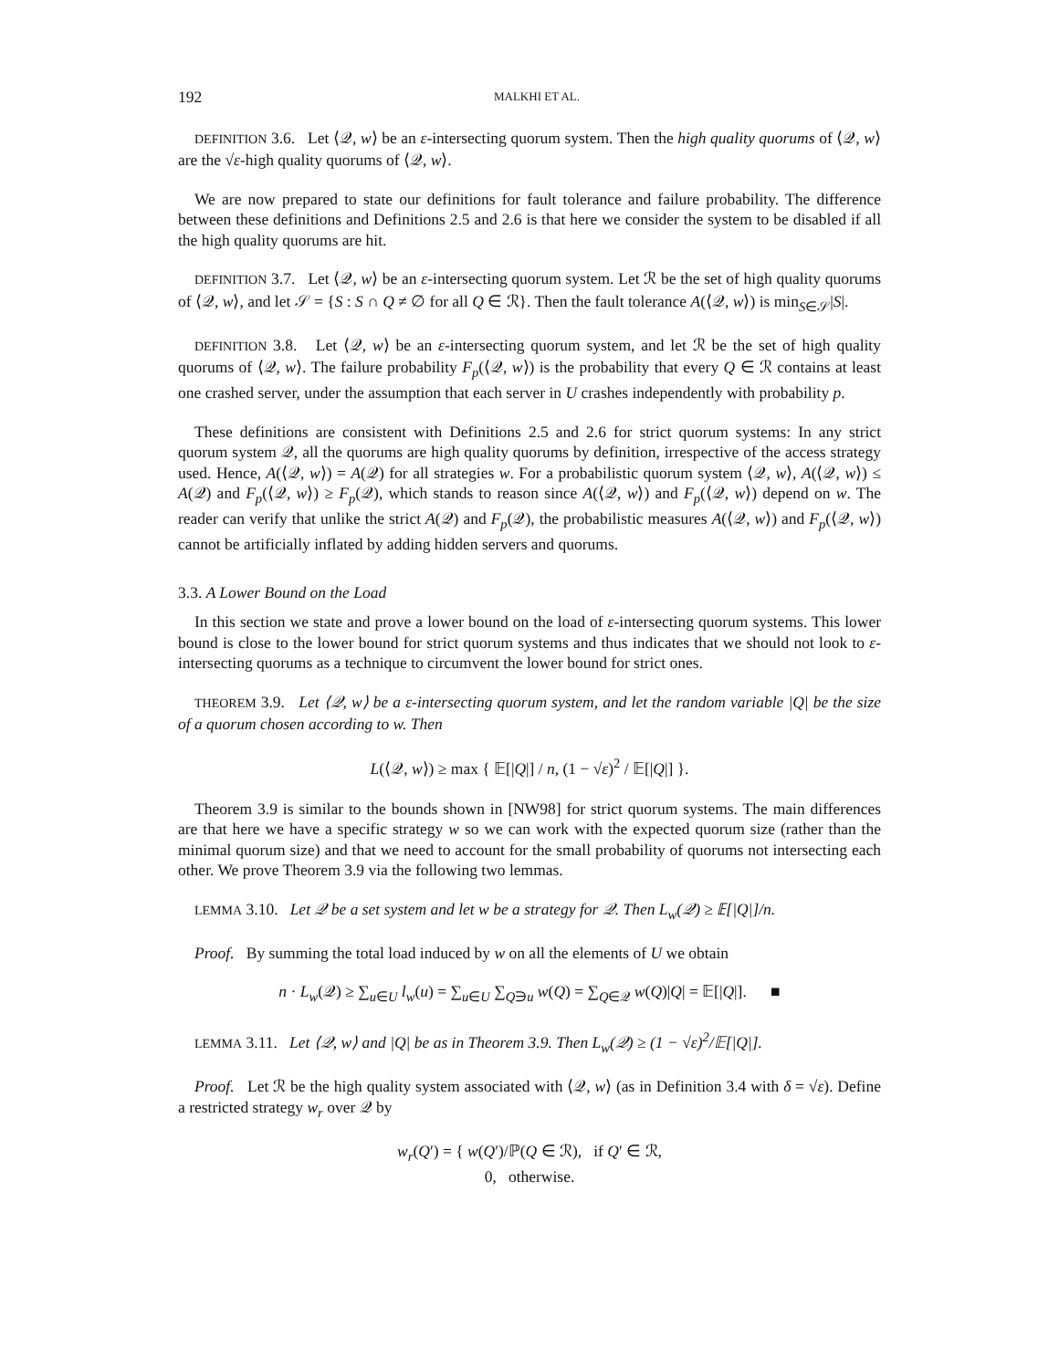192 MALKHI ET AL.
DEFINITION 3.6. Let ⟨𝒬, w⟩ be an ε-intersecting quorum system. Then the high quality quorums of ⟨𝒬, w⟩ are the √ε-high quality quorums of ⟨𝒬, w⟩.
We are now prepared to state our definitions for fault tolerance and failure probability. The difference between these definitions and Definitions 2.5 and 2.6 is that here we consider the system to be disabled if all the high quality quorums are hit.
DEFINITION 3.7. Let ⟨𝒬, w⟩ be an ε-intersecting quorum system. Let ℛ be the set of high quality quorums of ⟨𝒬, w⟩, and let 𝒮 = {S : S ∩ Q ≠ ∅ for all Q ∈ ℛ}. Then the fault tolerance A(⟨𝒬, w⟩) is min<sub>S∈𝒮</sub>|S|.
DEFINITION 3.8. Let ⟨𝒬, w⟩ be an ε-intersecting quorum system, and let ℛ be the set of high quality quorums of ⟨𝒬, w⟩. The failure probability F<sub>p</sub>(⟨𝒬, w⟩) is the probability that every Q ∈ ℛ contains at least one crashed server, under the assumption that each server in U crashes independently with probability p.
These definitions are consistent with Definitions 2.5 and 2.6 for strict quorum systems: In any strict quorum system 𝒬, all the quorums are high quality quorums by definition, irrespective of the access strategy used. Hence, A(⟨𝒬, w⟩) = A(𝒬) for all strategies w. For a probabilistic quorum system ⟨𝒬, w⟩, A(⟨𝒬, w⟩) ≤ A(𝒬) and F<sub>p</sub>(⟨𝒬, w⟩) ≥ F<sub>p</sub>(𝒬), which stands to reason since A(⟨𝒬, w⟩) and F<sub>p</sub>(⟨𝒬, w⟩) depend on w. The reader can verify that unlike the strict A(𝒬) and F<sub>p</sub>(𝒬), the probabilistic measures A(⟨𝒬, w⟩) and F<sub>p</sub>(⟨𝒬, w⟩) cannot be artificially inflated by adding hidden servers and quorums.
3.3. A Lower Bound on the Load
In this section we state and prove a lower bound on the load of ε-intersecting quorum systems. This lower bound is close to the lower bound for strict quorum systems and thus indicates that we should not look to ε-intersecting quorums as a technique to circumvent the lower bound for strict ones.
THEOREM 3.9. Let ⟨𝒬, w⟩ be a ε-intersecting quorum system, and let the random variable |Q| be the size of a quorum chosen according to w. Then
L(⟨𝒬, w⟩) ≥ max { 𝔼[|Q|] / n, (1 − √ε)<sup>2</sup> / 𝔼[|Q|] }.
Theorem 3.9 is similar to the bounds shown in [NW98] for strict quorum systems. The main differences are that here we have a specific strategy w so we can work with the expected quorum size (rather than the minimal quorum size) and that we need to account for the small probability of quorums not intersecting each other. We prove Theorem 3.9 via the following two lemmas.
LEMMA 3.10. Let 𝒬 be a set system and let w be a strategy for 𝒬. Then L<sub>w</sub>(𝒬) ≥ 𝔼[|Q|]/n.
Proof. By summing the total load induced by w on all the elements of U we obtain
n · L<sub>w</sub>(𝒬) ≥ ∑<sub>u∈U</sub> l<sub>w</sub>(u) = ∑<sub>u∈U</sub> ∑<sub>Q∋u</sub> w(Q) = ∑<sub>Q∈𝒬</sub> w(Q)|Q| = 𝔼[|Q|]. ■
LEMMA 3.11. Let ⟨𝒬, w⟩ and |Q| be as in Theorem 3.9. Then L<sub>w</sub>(𝒬) ≥ (1 − √ε)<sup>2</sup>/𝔼[|Q|].
Proof. Let ℛ be the high quality system associated with ⟨𝒬, w⟩ (as in Definition 3.4 with δ = √ε). Define a restricted strategy w<sub>r</sub> over 𝒬 by
w<sub>r</sub>(Q′) = { w(Q′)/ℙ(Q ∈ ℛ), if Q′ ∈ ℛ,
0, otherwise.